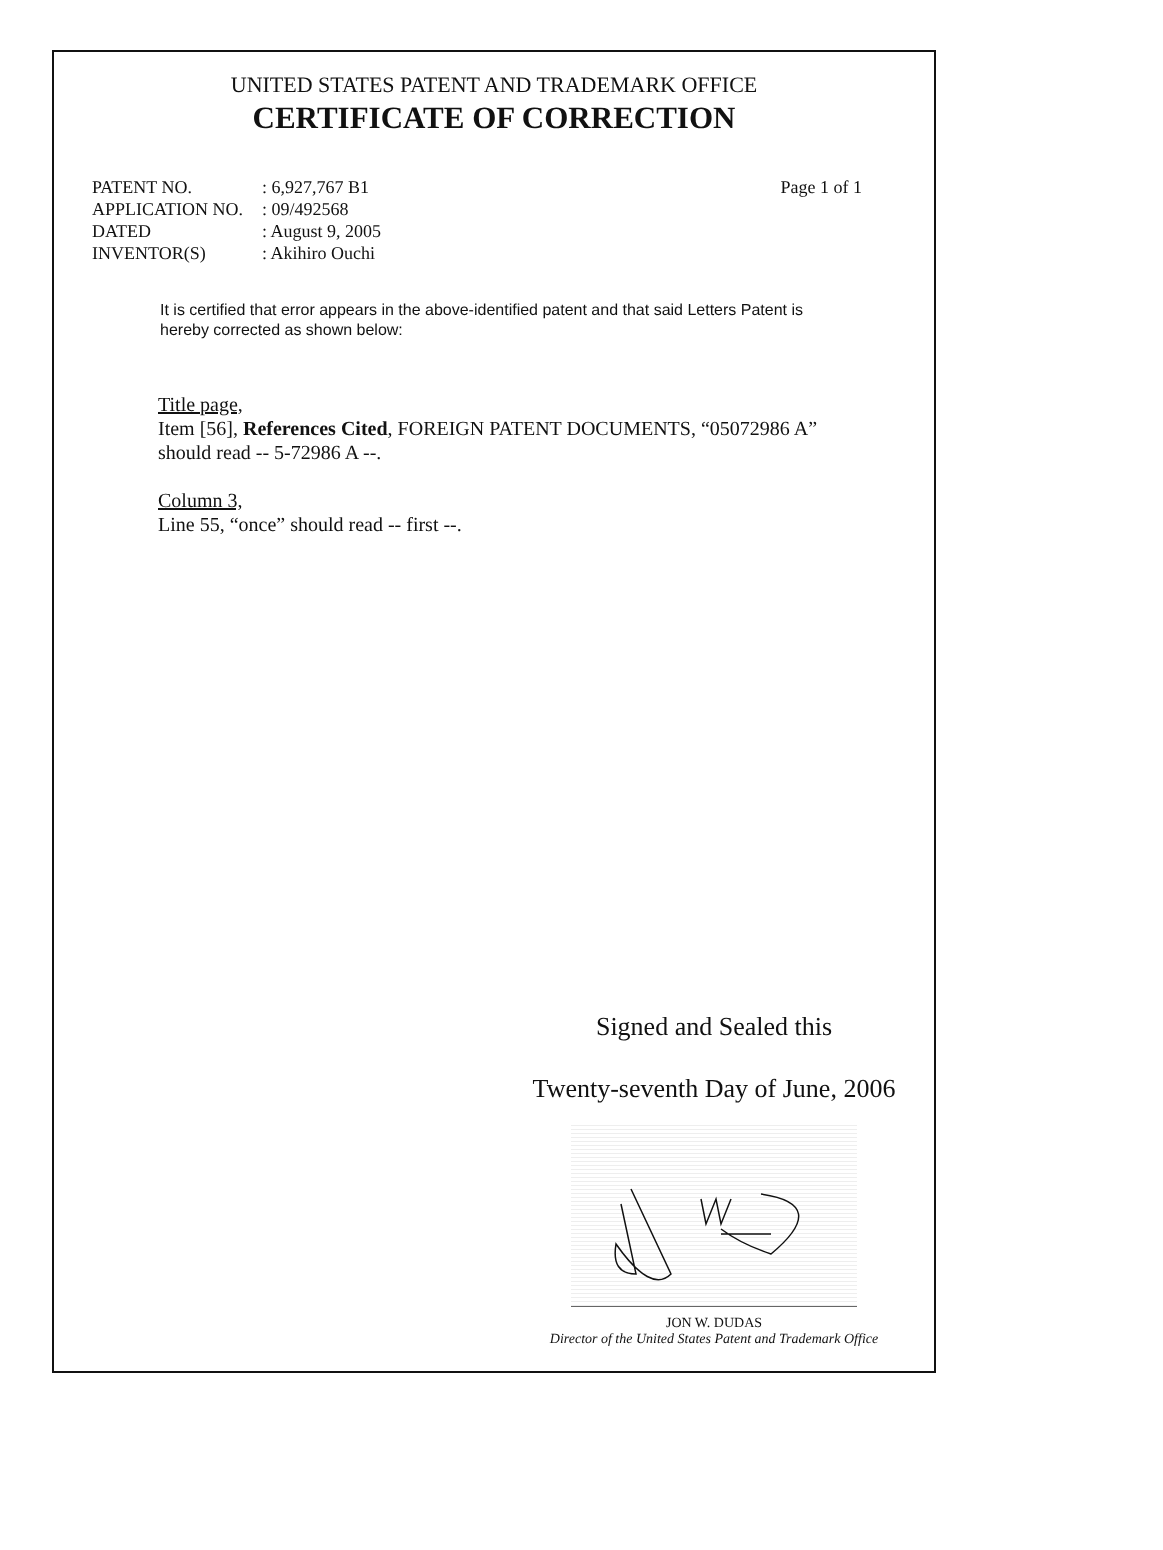UNITED STATES PATENT AND TRADEMARK OFFICE
CERTIFICATE OF CORRECTION
| PATENT NO. | : 6,927,767 B1 |
| APPLICATION NO. | : 09/492568 |
| DATED | : August 9, 2005 |
| INVENTOR(S) | : Akihiro Ouchi |
Page 1 of 1
It is certified that error appears in the above-identified patent and that said Letters Patent is hereby corrected as shown below:
Title page,
Item [56], References Cited, FOREIGN PATENT DOCUMENTS, “05072986 A” should read -- 5-72986 A --.
Column 3,
Line 55, “once” should read -- first --.
Signed and Sealed this
Twenty-seventh Day of June, 2006
JON W. DUDAS
Director of the United States Patent and Trademark Office